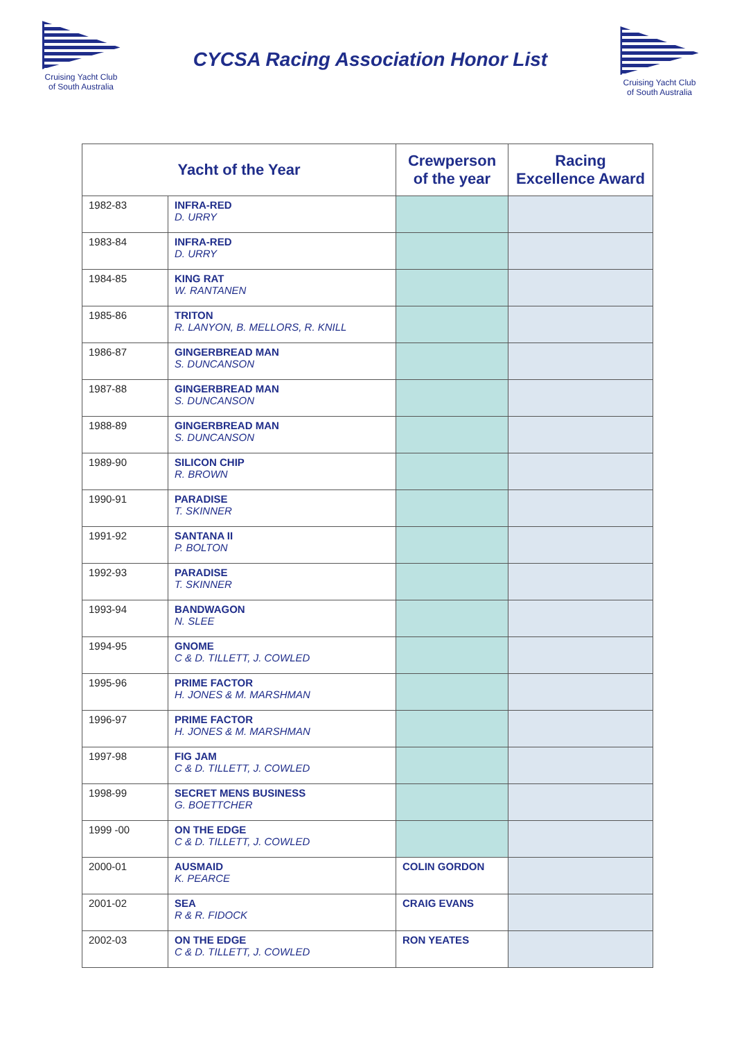Cruising Yacht Club of South Australia
CYCSA Racing Association Honor List
Cruising Yacht Club of South Australia
| Yacht of the Year | | Crewperson of the year | Racing Excellence Award |
| --- | --- | --- | --- |
| 1982-83 | INFRA-RED D. URRY | | |
| 1983-84 | INFRA-RED D. URRY | | |
| 1984-85 | KING RAT W. RANTANEN | | |
| 1985-86 | TRITON R. LANYON, B. MELLORS, R. KNILL | | |
| 1986-87 | GINGERBREAD MAN S. DUNCANSON | | |
| 1987-88 | GINGERBREAD MAN S. DUNCANSON | | |
| 1988-89 | GINGERBREAD MAN S. DUNCANSON | | |
| 1989-90 | SILICON CHIP R. BROWN | | |
| 1990-91 | PARADISE T. SKINNER | | |
| 1991-92 | SANTANA II P. BOLTON | | |
| 1992-93 | PARADISE T. SKINNER | | |
| 1993-94 | BANDWAGON N. SLEE | | |
| 1994-95 | GNOME C & D. TILLETT, J. COWLED | | |
| 1995-96 | PRIME FACTOR H. JONES & M. MARSHMAN | | |
| 1996-97 | PRIME FACTOR H. JONES & M. MARSHMAN | | |
| 1997-98 | FIG JAM C & D. TILLETT, J. COWLED | | |
| 1998-99 | SECRET MENS BUSINESS G. BOETTCHER | | |
| 1999 -00 | ON THE EDGE C & D. TILLETT, J. COWLED | | |
| 2000-01 | AUSMAID K. PEARCE | COLIN GORDON | |
| 2001-02 | SEA R & R. FIDOCK | CRAIG EVANS | |
| 2002-03 | ON THE EDGE C & D. TILLETT, J. COWLED | RON YEATES | |